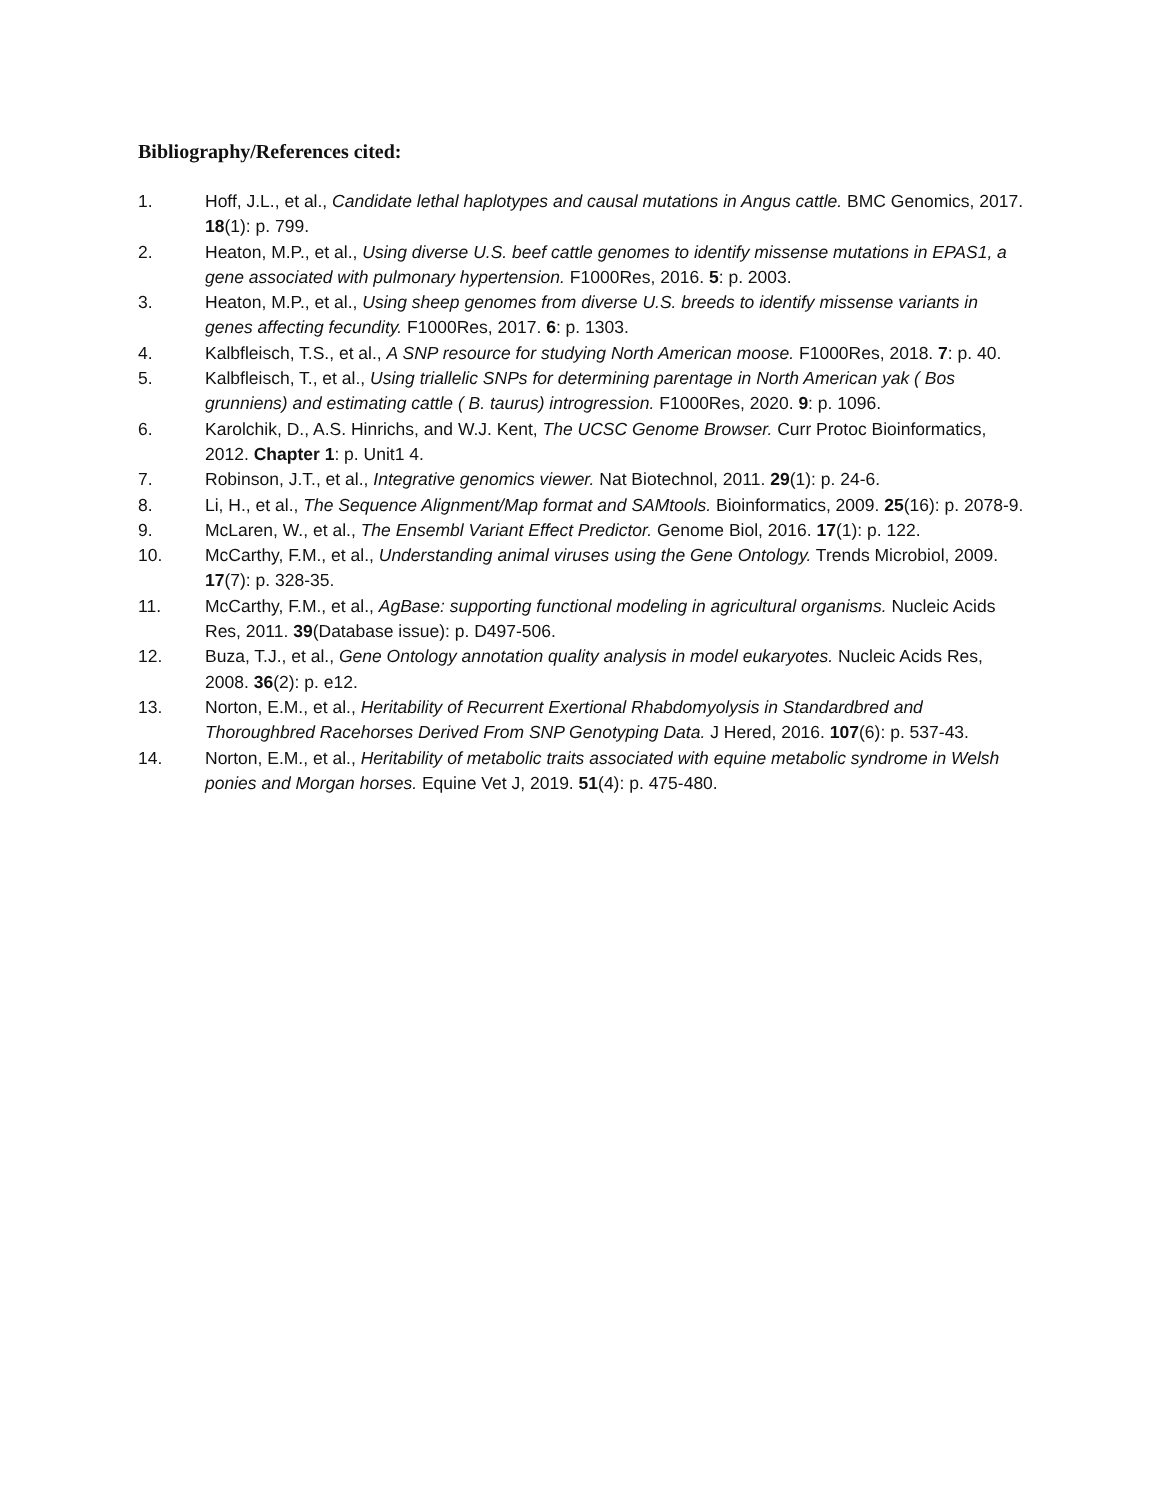Bibliography/References cited:
1. Hoff, J.L., et al., Candidate lethal haplotypes and causal mutations in Angus cattle. BMC Genomics, 2017. 18(1): p. 799.
2. Heaton, M.P., et al., Using diverse U.S. beef cattle genomes to identify missense mutations in EPAS1, a gene associated with pulmonary hypertension. F1000Res, 2016. 5: p. 2003.
3. Heaton, M.P., et al., Using sheep genomes from diverse U.S. breeds to identify missense variants in genes affecting fecundity. F1000Res, 2017. 6: p. 1303.
4. Kalbfleisch, T.S., et al., A SNP resource for studying North American moose. F1000Res, 2018. 7: p. 40.
5. Kalbfleisch, T., et al., Using triallelic SNPs for determining parentage in North American yak ( Bos grunniens) and estimating cattle ( B. taurus) introgression. F1000Res, 2020. 9: p. 1096.
6. Karolchik, D., A.S. Hinrichs, and W.J. Kent, The UCSC Genome Browser. Curr Protoc Bioinformatics, 2012. Chapter 1: p. Unit1 4.
7. Robinson, J.T., et al., Integrative genomics viewer. Nat Biotechnol, 2011. 29(1): p. 24-6.
8. Li, H., et al., The Sequence Alignment/Map format and SAMtools. Bioinformatics, 2009. 25(16): p. 2078-9.
9. McLaren, W., et al., The Ensembl Variant Effect Predictor. Genome Biol, 2016. 17(1): p. 122.
10. McCarthy, F.M., et al., Understanding animal viruses using the Gene Ontology. Trends Microbiol, 2009. 17(7): p. 328-35.
11. McCarthy, F.M., et al., AgBase: supporting functional modeling in agricultural organisms. Nucleic Acids Res, 2011. 39(Database issue): p. D497-506.
12. Buza, T.J., et al., Gene Ontology annotation quality analysis in model eukaryotes. Nucleic Acids Res, 2008. 36(2): p. e12.
13. Norton, E.M., et al., Heritability of Recurrent Exertional Rhabdomyolysis in Standardbred and Thoroughbred Racehorses Derived From SNP Genotyping Data. J Hered, 2016. 107(6): p. 537-43.
14. Norton, E.M., et al., Heritability of metabolic traits associated with equine metabolic syndrome in Welsh ponies and Morgan horses. Equine Vet J, 2019. 51(4): p. 475-480.